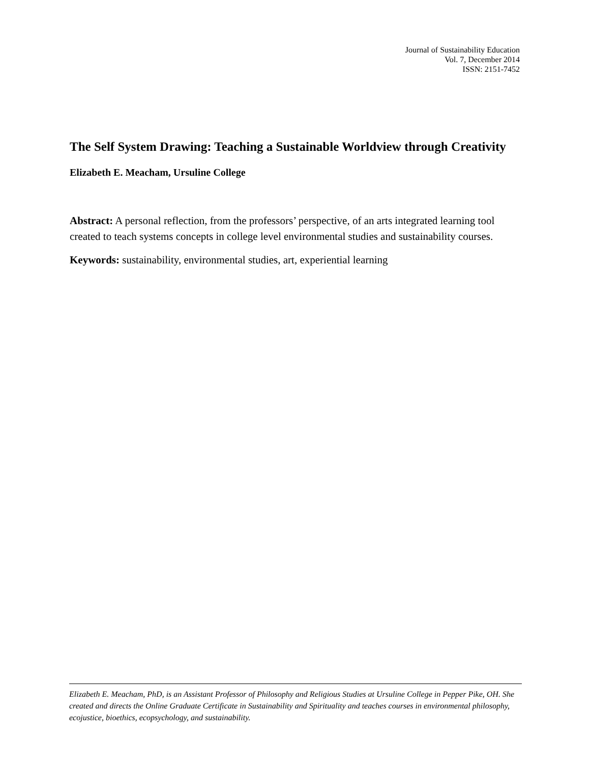Journal of Sustainability Education
Vol. 7, December 2014
ISSN: 2151-7452
The Self System Drawing: Teaching a Sustainable Worldview through Creativity
Elizabeth E. Meacham, Ursuline College
Abstract: A personal reflection, from the professors’ perspective, of an arts integrated learning tool created to teach systems concepts in college level environmental studies and sustainability courses.
Keywords: sustainability, environmental studies, art, experiential learning
Elizabeth E. Meacham, PhD, is an Assistant Professor of Philosophy and Religious Studies at Ursuline College in Pepper Pike, OH. She created and directs the Online Graduate Certificate in Sustainability and Spirituality and teaches courses in environmental philosophy, ecojustice, bioethics, ecopsychology, and sustainability.